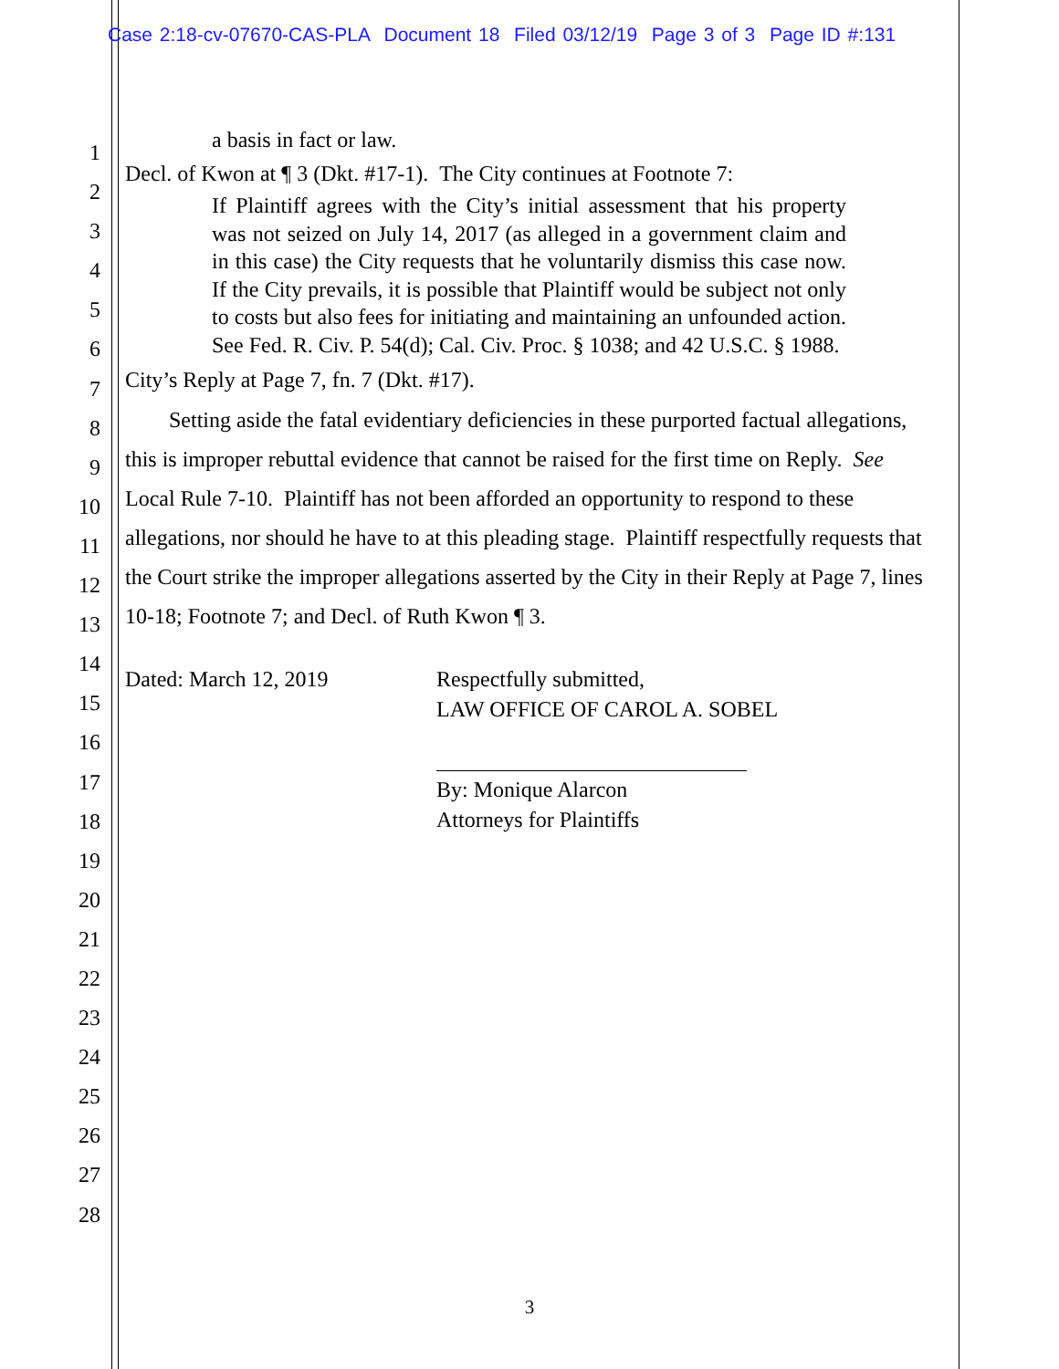Case 2:18-cv-07670-CAS-PLA Document 18 Filed 03/12/19 Page 3 of 3 Page ID #:131
1
2
3
4
5
6
7
8
9
10
11
12
13
14
15
16
17
18
19
20
21
22
23
24
25
26
27
28
a basis in fact or law.
Decl. of Kwon at ¶ 3 (Dkt. #17-1). The City continues at Footnote 7:
If Plaintiff agrees with the City’s initial assessment that his property was not seized on July 14, 2017 (as alleged in a government claim and in this case) the City requests that he voluntarily dismiss this case now. If the City prevails, it is possible that Plaintiff would be subject not only to costs but also fees for initiating and maintaining an unfounded action. See Fed. R. Civ. P. 54(d); Cal. Civ. Proc. § 1038; and 42 U.S.C. § 1988.
City’s Reply at Page 7, fn. 7 (Dkt. #17).
Setting aside the fatal evidentiary deficiencies in these purported factual allegations, this is improper rebuttal evidence that cannot be raised for the first time on Reply. See Local Rule 7-10. Plaintiff has not been afforded an opportunity to respond to these allegations, nor should he have to at this pleading stage. Plaintiff respectfully requests that the Court strike the improper allegations asserted by the City in their Reply at Page 7, lines 10-18; Footnote 7; and Decl. of Ruth Kwon ¶ 3.
Dated: March 12, 2019 Respectfully submitted,
LAW OFFICE OF CAROL A. SOBEL
By: Monique Alarcon
Attorneys for Plaintiffs
3